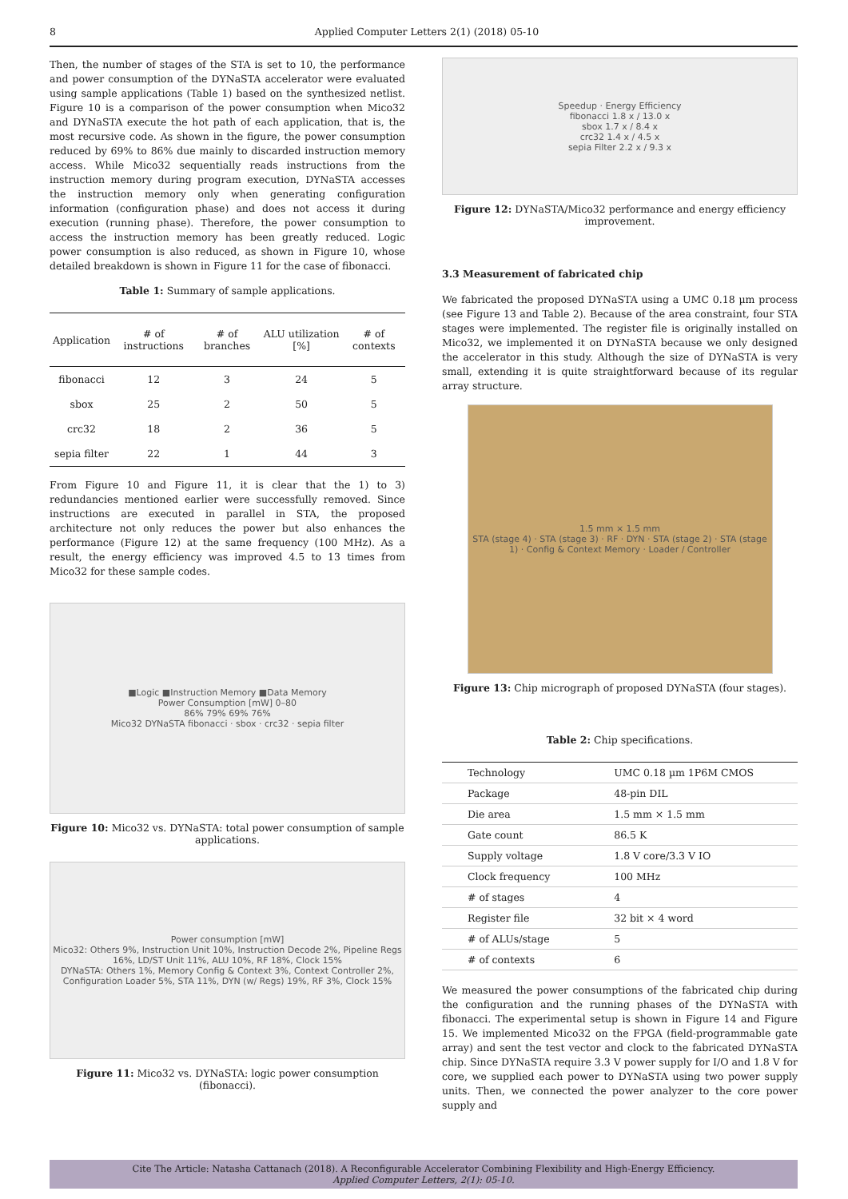8 Applied Computer Letters 2(1) (2018) 05-10
Then, the number of stages of the STA is set to 10, the performance and power consumption of the DYNaSTA accelerator were evaluated using sample applications (Table 1) based on the synthesized netlist. Figure 10 is a comparison of the power consumption when Mico32 and DYNaSTA execute the hot path of each application, that is, the most recursive code. As shown in the figure, the power consumption reduced by 69% to 86% due mainly to discarded instruction memory access. While Mico32 sequentially reads instructions from the instruction memory during program execution, DYNaSTA accesses the instruction memory only when generating configuration information (configuration phase) and does not access it during execution (running phase). Therefore, the power consumption to access the instruction memory has been greatly reduced. Logic power consumption is also reduced, as shown in Figure 10, whose detailed breakdown is shown in Figure 11 for the case of fibonacci.
Table 1: Summary of sample applications.
| Application | # of instructions | # of branches | ALU utilization [%] | # of contexts |
| --- | --- | --- | --- | --- |
| fibonacci | 12 | 3 | 24 | 5 |
| sbox | 25 | 2 | 50 | 5 |
| crc32 | 18 | 2 | 36 | 5 |
| sepia filter | 22 | 1 | 44 | 3 |
From Figure 10 and Figure 11, it is clear that the 1) to 3) redundancies mentioned earlier were successfully removed. Since instructions are executed in parallel in STA, the proposed architecture not only reduces the power but also enhances the performance (Figure 12) at the same frequency (100 MHz). As a result, the energy efficiency was improved 4.5 to 13 times from Mico32 for these sample codes.
■Logic ■Instruction Memory ■Data Memory
Power Consumption [mW] 0–80
86% 79% 69% 76%
Mico32 DYNaSTA fibonacci · sbox · crc32 · sepia filter
Figure 10: Mico32 vs. DYNaSTA: total power consumption of sample applications.
Power consumption [mW]
Mico32: Others 9%, Instruction Unit 10%, Instruction Decode 2%, Pipeline Regs 16%, LD/ST Unit 11%, ALU 10%, RF 18%, Clock 15%
DYNaSTA: Others 1%, Memory Config & Context 3%, Context Controller 2%, Configuration Loader 5%, STA 11%, DYN (w/ Regs) 19%, RF 3%, Clock 15%
Figure 11: Mico32 vs. DYNaSTA: logic power consumption (fibonacci).
Speedup · Energy Efficiency
fibonacci 1.8 x / 13.0 x
sbox 1.7 x / 8.4 x
crc32 1.4 x / 4.5 x
sepia Filter 2.2 x / 9.3 x
Figure 12: DYNaSTA/Mico32 performance and energy efficiency improvement.
3.3 Measurement of fabricated chip
We fabricated the proposed DYNaSTA using a UMC 0.18 µm process (see Figure 13 and Table 2). Because of the area constraint, four STA stages were implemented. The register file is originally installed on Mico32, we implemented it on DYNaSTA because we only designed the accelerator in this study. Although the size of DYNaSTA is very small, extending it is quite straightforward because of its regular array structure.
1.5 mm × 1.5 mm
STA (stage 4) · STA (stage 3) · RF · DYN · STA (stage 2) · STA (stage 1) · Config & Context Memory · Loader / Controller
Figure 13: Chip micrograph of proposed DYNaSTA (four stages).
Table 2: Chip specifications.
| Technology | UMC 0.18 µm 1P6M CMOS |
| Package | 48-pin DIL |
| Die area | 1.5 mm × 1.5 mm |
| Gate count | 86.5 K |
| Supply voltage | 1.8 V core/3.3 V IO |
| Clock frequency | 100 MHz |
| # of stages | 4 |
| Register file | 32 bit × 4 word |
| # of ALUs/stage | 5 |
| # of contexts | 6 |
We measured the power consumptions of the fabricated chip during the configuration and the running phases of the DYNaSTA with fibonacci. The experimental setup is shown in Figure 14 and Figure 15. We implemented Mico32 on the FPGA (field-programmable gate array) and sent the test vector and clock to the fabricated DYNaSTA chip. Since DYNaSTA require 3.3 V power supply for I/O and 1.8 V for core, we supplied each power to DYNaSTA using two power supply units. Then, we connected the power analyzer to the core power supply and
Cite The Article: Natasha Cattanach (2018). A Reconfigurable Accelerator Combining Flexibility and High-Energy Efficiency.
Applied Computer Letters, 2(1): 05-10.